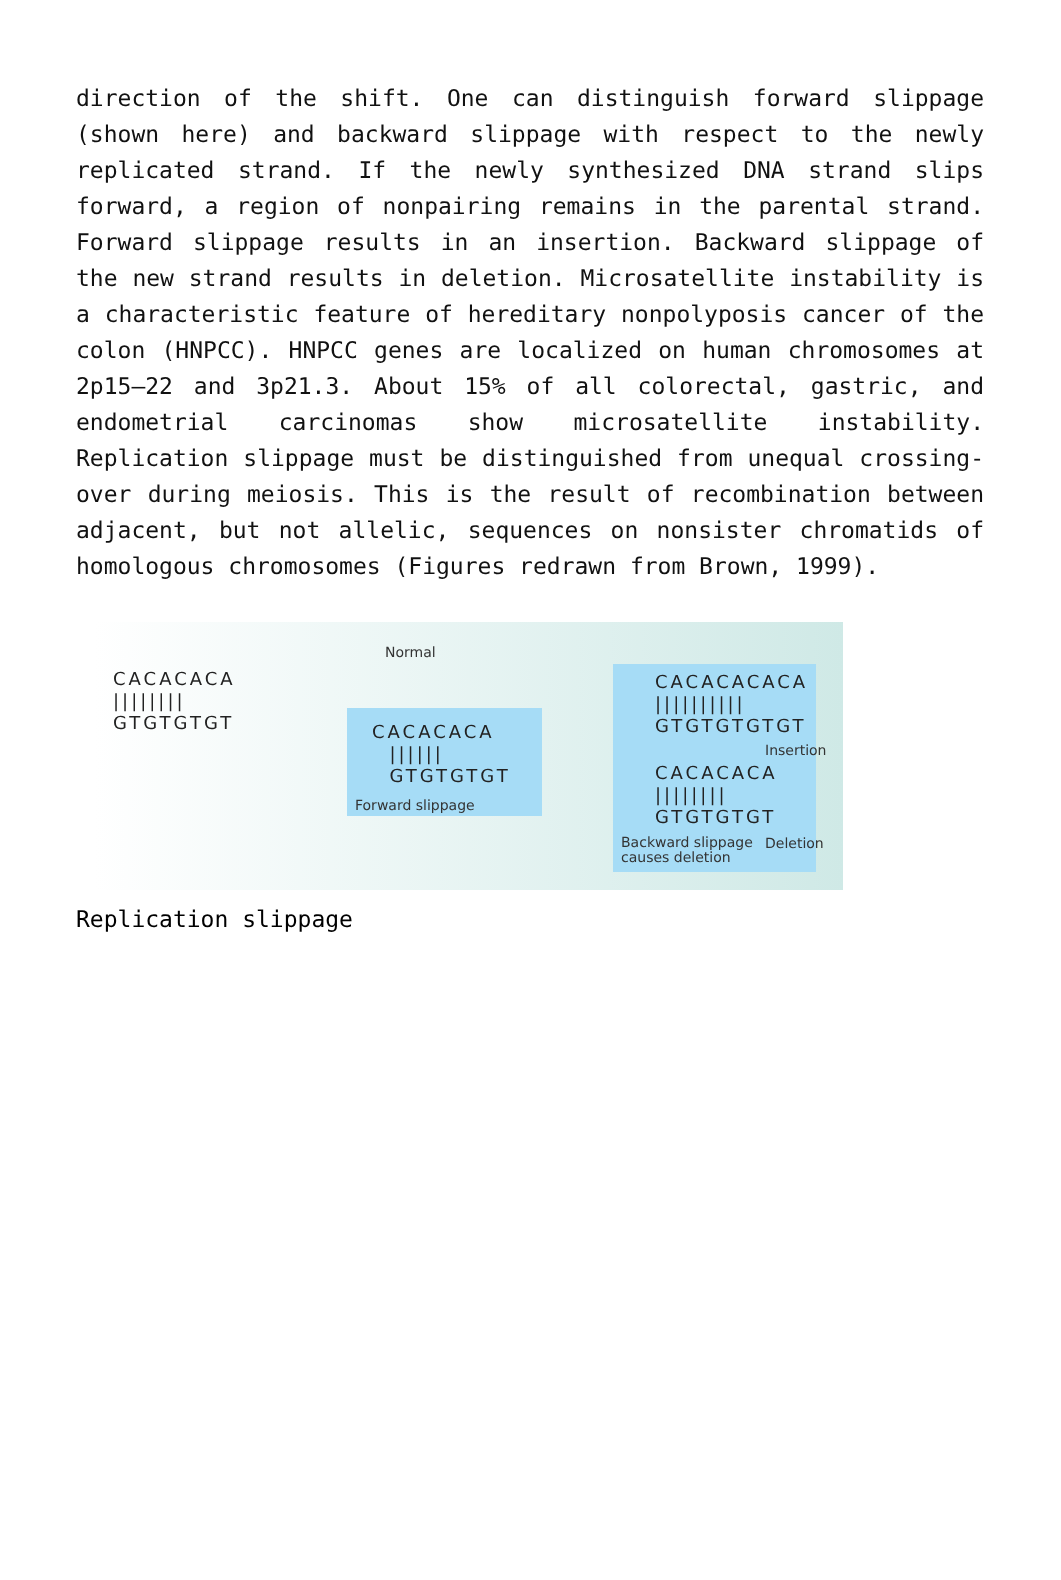direction of the shift. One can distinguish forward slippage (shown here) and backward slippage with respect to the newly replicated strand. If the newly synthesized DNA strand slips forward, a region of nonpairing remains in the parental strand. Forward slippage results in an insertion. Backward slippage of the new strand results in deletion. Microsatellite instability is a characteristic feature of hereditary nonpolyposis cancer of the colon (HNPCC). HNPCC genes are localized on human chromosomes at 2p15–22 and 3p21.3. About 15% of all colorectal, gastric, and endometrial carcinomas show microsatellite instability. Replication slippage must be distinguished from unequal crossing-over during meiosis. This is the result of recombination between adjacent, but not allelic, sequences on nonsister chromatids of homologous chromosomes (Figures redrawn from Brown, 1999).
CACACACA |||||||| GTGTGTGT
Normal
CACACACA |||||| GTGTGTGT
Forward slippage
CACACACACA |||||||||| GTGTGTGTGT
Insertion
CACACACA |||||||| GTGTGTGT
Backward slippage
causes deletion
Deletion
Replication slippage